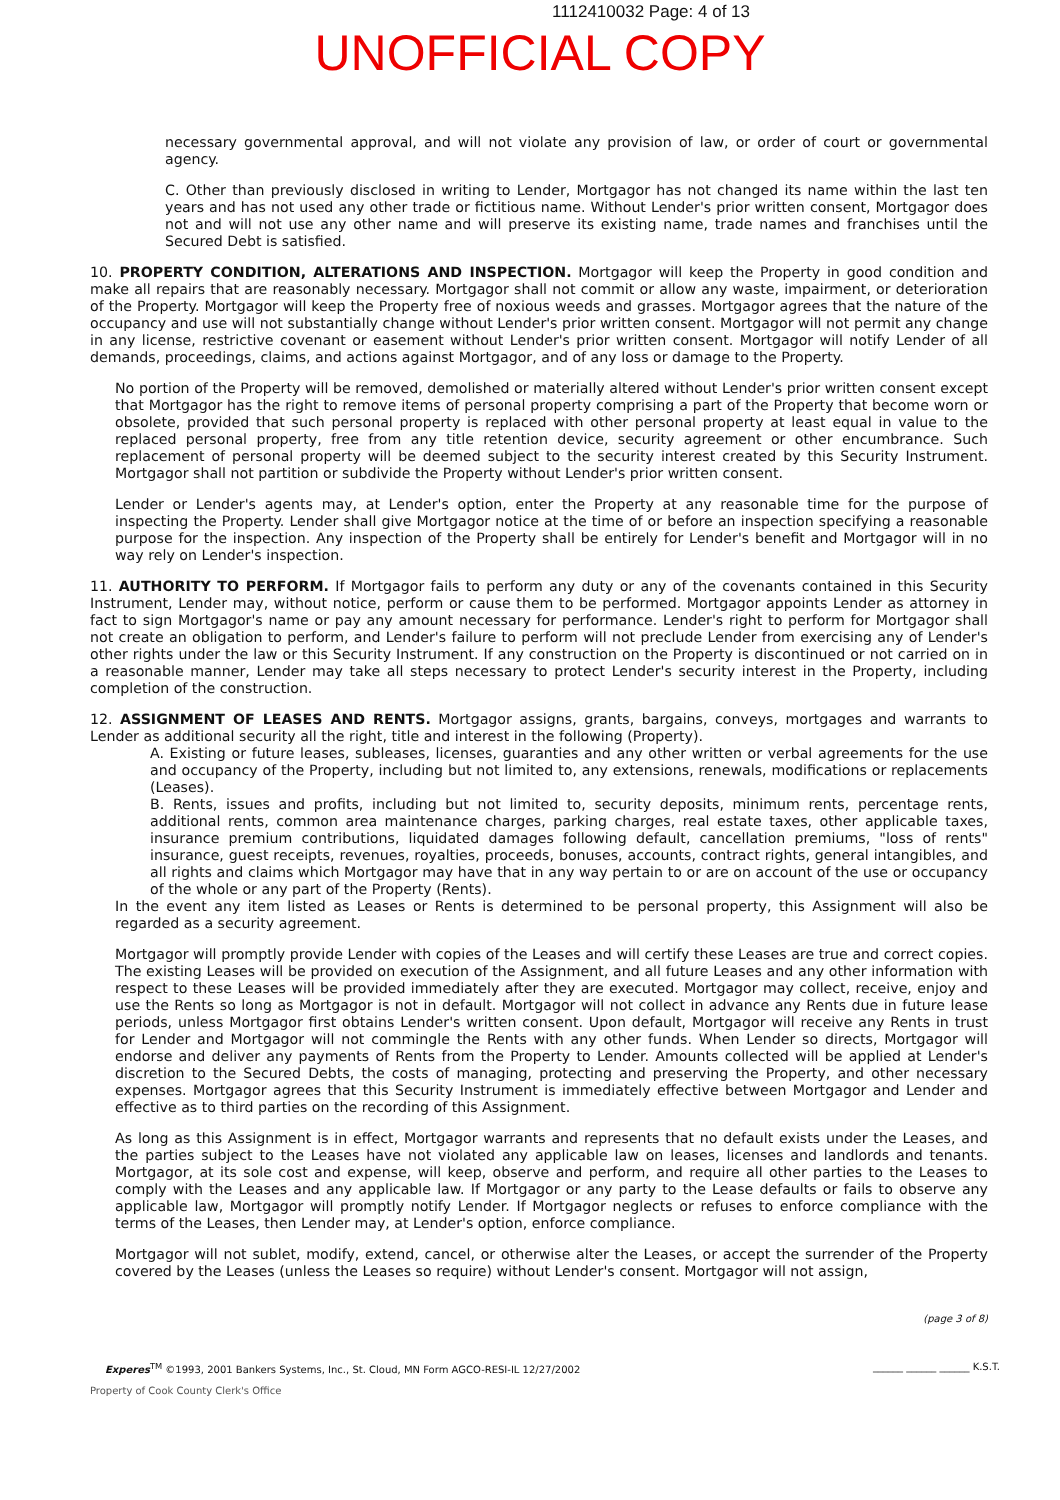1112410032 Page: 4 of 13
UNOFFICIAL COPY
necessary governmental approval, and will not violate any provision of law, or order of court or governmental agency.
C. Other than previously disclosed in writing to Lender, Mortgagor has not changed its name within the last ten years and has not used any other trade or fictitious name. Without Lender's prior written consent, Mortgagor does not and will not use any other name and will preserve its existing name, trade names and franchises until the Secured Debt is satisfied.
10. PROPERTY CONDITION, ALTERATIONS AND INSPECTION. Mortgagor will keep the Property in good condition and make all repairs that are reasonably necessary. Mortgagor shall not commit or allow any waste, impairment, or deterioration of the Property. Mortgagor will keep the Property free of noxious weeds and grasses. Mortgagor agrees that the nature of the occupancy and use will not substantially change without Lender's prior written consent. Mortgagor will not permit any change in any license, restrictive covenant or easement without Lender's prior written consent. Mortgagor will notify Lender of all demands, proceedings, claims, and actions against Mortgagor, and of any loss or damage to the Property.
No portion of the Property will be removed, demolished or materially altered without Lender's prior written consent except that Mortgagor has the right to remove items of personal property comprising a part of the Property that become worn or obsolete, provided that such personal property is replaced with other personal property at least equal in value to the replaced personal property, free from any title retention device, security agreement or other encumbrance. Such replacement of personal property will be deemed subject to the security interest created by this Security Instrument. Mortgagor shall not partition or subdivide the Property without Lender's prior written consent.
Lender or Lender's agents may, at Lender's option, enter the Property at any reasonable time for the purpose of inspecting the Property. Lender shall give Mortgagor notice at the time of or before an inspection specifying a reasonable purpose for the inspection. Any inspection of the Property shall be entirely for Lender's benefit and Mortgagor will in no way rely on Lender's inspection.
11. AUTHORITY TO PERFORM. If Mortgagor fails to perform any duty or any of the covenants contained in this Security Instrument, Lender may, without notice, perform or cause them to be performed. Mortgagor appoints Lender as attorney in fact to sign Mortgagor's name or pay any amount necessary for performance. Lender's right to perform for Mortgagor shall not create an obligation to perform, and Lender's failure to perform will not preclude Lender from exercising any of Lender's other rights under the law or this Security Instrument. If any construction on the Property is discontinued or not carried on in a reasonable manner, Lender may take all steps necessary to protect Lender's security interest in the Property, including completion of the construction.
12. ASSIGNMENT OF LEASES AND RENTS. Mortgagor assigns, grants, bargains, conveys, mortgages and warrants to Lender as additional security all the right, title and interest in the following (Property).
A. Existing or future leases, subleases, licenses, guaranties and any other written or verbal agreements for the use and occupancy of the Property, including but not limited to, any extensions, renewals, modifications or replacements (Leases).
B. Rents, issues and profits, including but not limited to, security deposits, minimum rents, percentage rents, additional rents, common area maintenance charges, parking charges, real estate taxes, other applicable taxes, insurance premium contributions, liquidated damages following default, cancellation premiums, "loss of rents" insurance, guest receipts, revenues, royalties, proceeds, bonuses, accounts, contract rights, general intangibles, and all rights and claims which Mortgagor may have that in any way pertain to or are on account of the use or occupancy of the whole or any part of the Property (Rents).
In the event any item listed as Leases or Rents is determined to be personal property, this Assignment will also be regarded as a security agreement.
Mortgagor will promptly provide Lender with copies of the Leases and will certify these Leases are true and correct copies. The existing Leases will be provided on execution of the Assignment, and all future Leases and any other information with respect to these Leases will be provided immediately after they are executed. Mortgagor may collect, receive, enjoy and use the Rents so long as Mortgagor is not in default. Mortgagor will not collect in advance any Rents due in future lease periods, unless Mortgagor first obtains Lender's written consent. Upon default, Mortgagor will receive any Rents in trust for Lender and Mortgagor will not commingle the Rents with any other funds. When Lender so directs, Mortgagor will endorse and deliver any payments of Rents from the Property to Lender. Amounts collected will be applied at Lender's discretion to the Secured Debts, the costs of managing, protecting and preserving the Property, and other necessary expenses. Mortgagor agrees that this Security Instrument is immediately effective between Mortgagor and Lender and effective as to third parties on the recording of this Assignment.
As long as this Assignment is in effect, Mortgagor warrants and represents that no default exists under the Leases, and the parties subject to the Leases have not violated any applicable law on leases, licenses and landlords and tenants. Mortgagor, at its sole cost and expense, will keep, observe and perform, and require all other parties to the Leases to comply with the Leases and any applicable law. If Mortgagor or any party to the Lease defaults or fails to observe any applicable law, Mortgagor will promptly notify Lender. If Mortgagor neglects or refuses to enforce compliance with the terms of the Leases, then Lender may, at Lender's option, enforce compliance.
Mortgagor will not sublet, modify, extend, cancel, or otherwise alter the Leases, or accept the surrender of the Property covered by the Leases (unless the Leases so require) without Lender's consent. Mortgagor will not assign,
(page 3 of 8)
Experes<sup>TM</sup> ©1993, 2001 Bankers Systems, Inc., St. Cloud, MN Form AGCO-RESI-IL 12/27/2002 ______ ______ ______ K.S.T.
Property of Cook County Clerk's Office